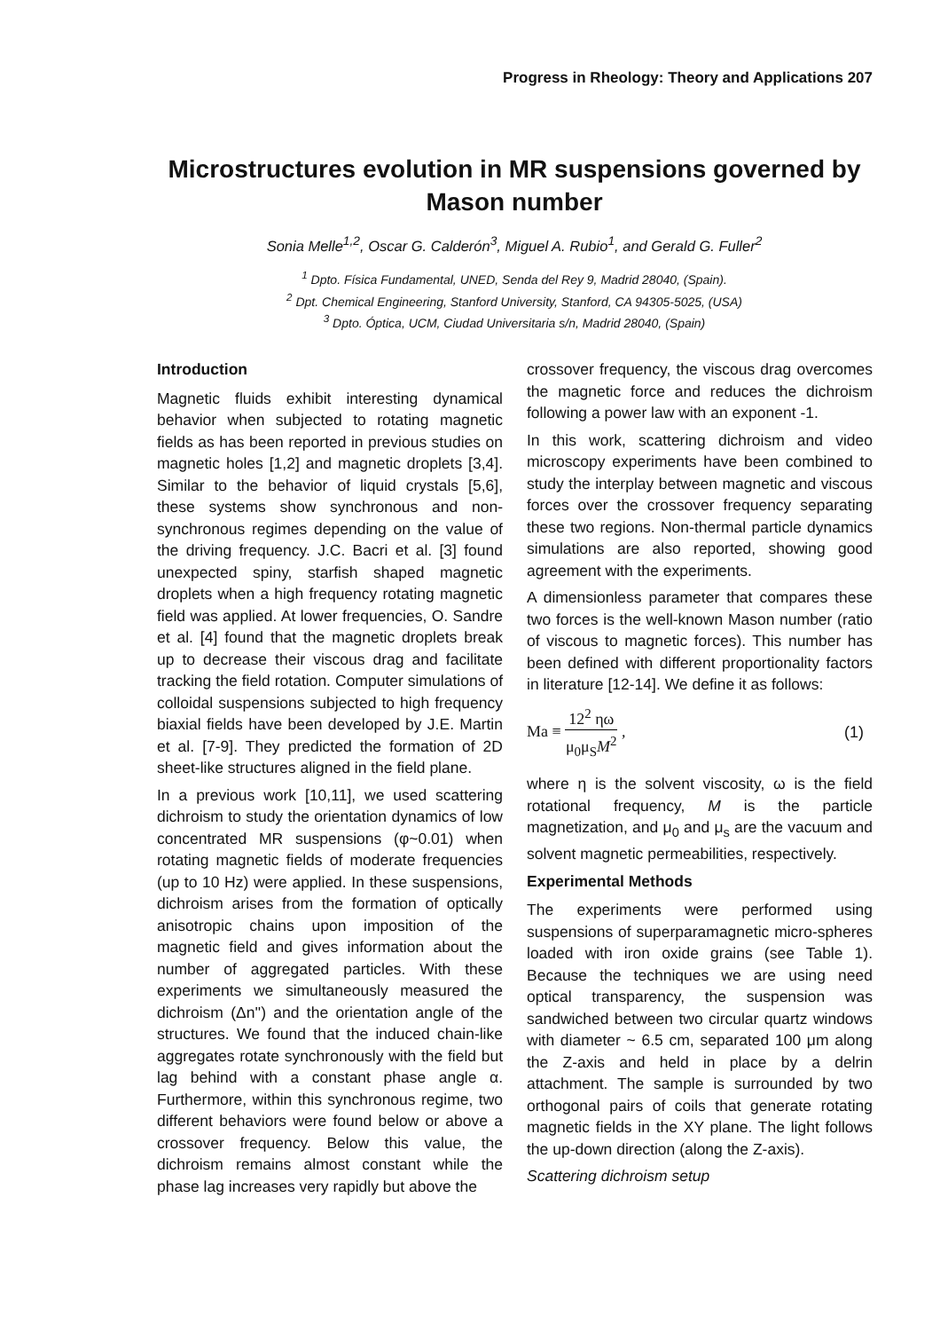Progress in Rheology: Theory and Applications 207
Microstructures evolution in MR suspensions governed by Mason number
Sonia Melle<sup>1,2</sup>, Oscar G. Calderón<sup>3</sup>, Miguel A. Rubio<sup>1</sup>, and Gerald G. Fuller<sup>2</sup>
<sup>1</sup> Dpto. Física Fundamental, UNED, Senda del Rey 9, Madrid 28040, (Spain).
<sup>2</sup> Dpt. Chemical Engineering, Stanford University, Stanford, CA 94305-5025, (USA)
<sup>3</sup> Dpto. Óptica, UCM, Ciudad Universitaria s/n, Madrid 28040, (Spain)
Introduction
Magnetic fluids exhibit interesting dynamical behavior when subjected to rotating magnetic fields as has been reported in previous studies on magnetic holes [1,2] and magnetic droplets [3,4]. Similar to the behavior of liquid crystals [5,6], these systems show synchronous and non-synchronous regimes depending on the value of the driving frequency. J.C. Bacri et al. [3] found unexpected spiny, starfish shaped magnetic droplets when a high frequency rotating magnetic field was applied. At lower frequencies, O. Sandre et al. [4] found that the magnetic droplets break up to decrease their viscous drag and facilitate tracking the field rotation. Computer simulations of colloidal suspensions subjected to high frequency biaxial fields have been developed by J.E. Martin et al. [7-9]. They predicted the formation of 2D sheet-like structures aligned in the field plane.
In a previous work [10,11], we used scattering dichroism to study the orientation dynamics of low concentrated MR suspensions (φ~0.01) when rotating magnetic fields of moderate frequencies (up to 10 Hz) were applied. In these suspensions, dichroism arises from the formation of optically anisotropic chains upon imposition of the magnetic field and gives information about the number of aggregated particles. With these experiments we simultaneously measured the dichroism (Δn'') and the orientation angle of the structures. We found that the induced chain-like aggregates rotate synchronously with the field but lag behind with a constant phase angle α. Furthermore, within this synchronous regime, two different behaviors were found below or above a crossover frequency. Below this value, the dichroism remains almost constant while the phase lag increases very rapidly but above the
crossover frequency, the viscous drag overcomes the magnetic force and reduces the dichroism following a power law with an exponent -1.
In this work, scattering dichroism and video microscopy experiments have been combined to study the interplay between magnetic and viscous forces over the crossover frequency separating these two regions. Non-thermal particle dynamics simulations are also reported, showing good agreement with the experiments.
A dimensionless parameter that compares these two forces is the well-known Mason number (ratio of viscous to magnetic forces). This number has been defined with different proportionality factors in literature [12-14]. We define it as follows:
Ma ≡ 12<sup>2</sup> ηω μ<sub>0</sub>μ<sub>S</sub>M<sup>2</sup> , (1)
where η is the solvent viscosity, ω is the field rotational frequency, M is the particle magnetization, and μ<sub>0</sub> and μ<sub>s</sub> are the vacuum and solvent magnetic permeabilities, respectively.
Experimental Methods
The experiments were performed using suspensions of superparamagnetic micro-spheres loaded with iron oxide grains (see Table 1). Because the techniques we are using need optical transparency, the suspension was sandwiched between two circular quartz windows with diameter ~ 6.5 cm, separated 100 μm along the Z-axis and held in place by a delrin attachment. The sample is surrounded by two orthogonal pairs of coils that generate rotating magnetic fields in the XY plane. The light follows the up-down direction (along the Z-axis).
Scattering dichroism setup